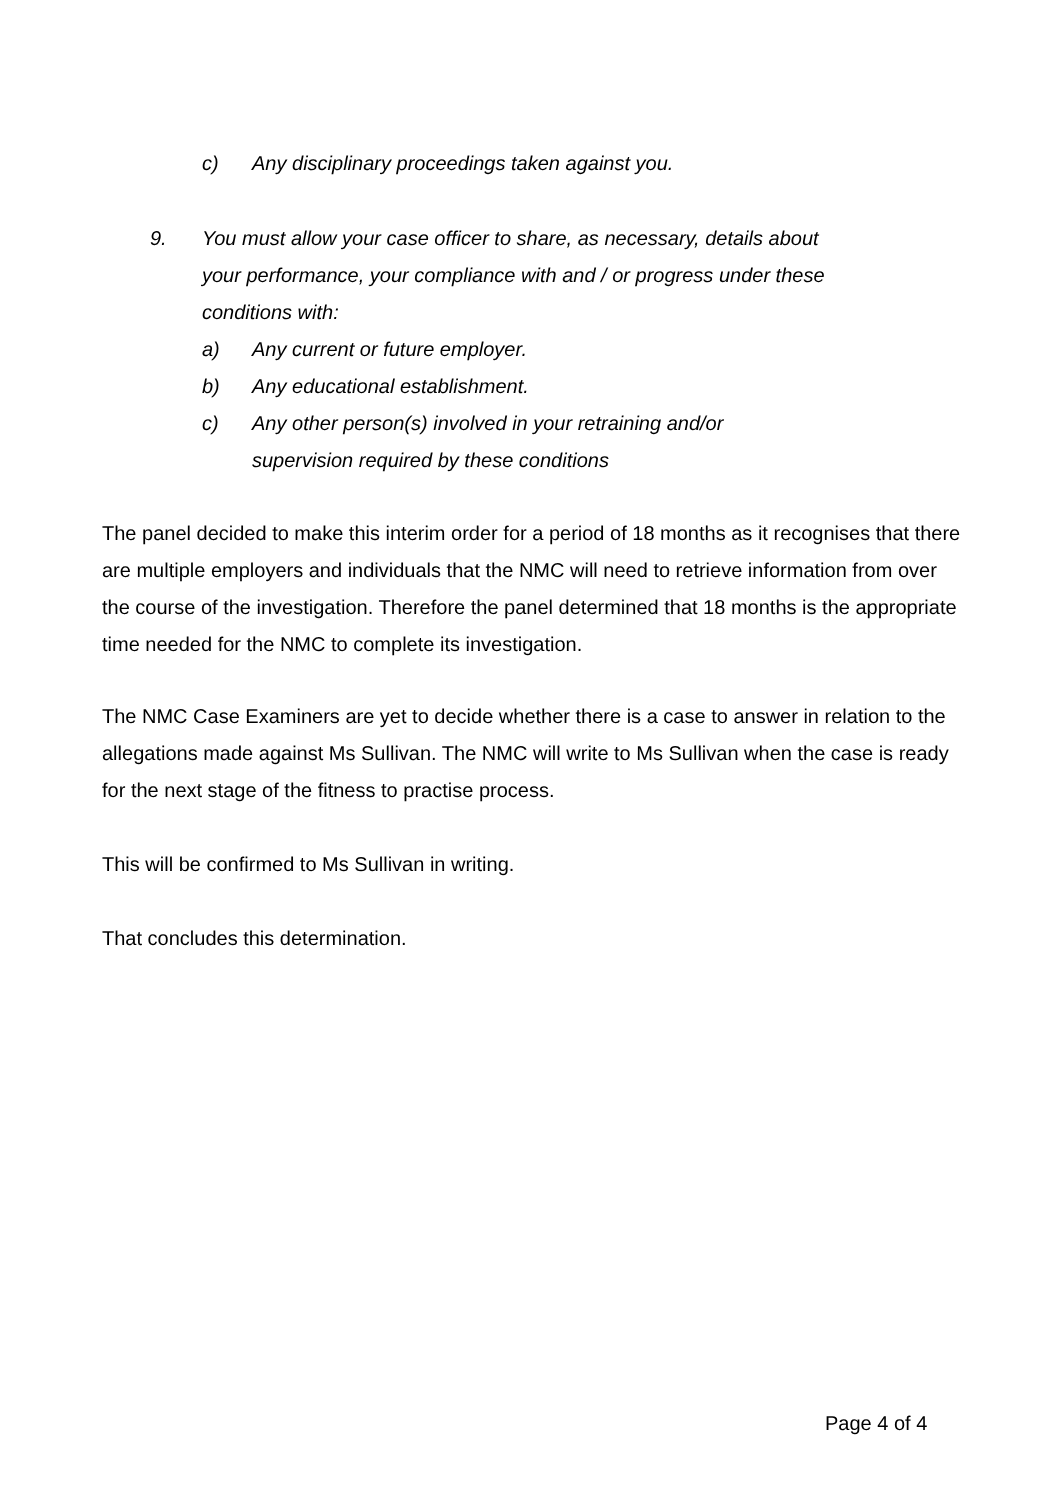c) Any disciplinary proceedings taken against you.
9. You must allow your case officer to share, as necessary, details about your performance, your compliance with and / or progress under these conditions with:
a) Any current or future employer.
b) Any educational establishment.
c) Any other person(s) involved in your retraining and/or supervision required by these conditions
The panel decided to make this interim order for a period of 18 months as it recognises that there are multiple employers and individuals that the NMC will need to retrieve information from over the course of the investigation. Therefore the panel determined that 18 months is the appropriate time needed for the NMC to complete its investigation.
The NMC Case Examiners are yet to decide whether there is a case to answer in relation to the allegations made against Ms Sullivan. The NMC will write to Ms Sullivan when the case is ready for the next stage of the fitness to practise process.
This will be confirmed to Ms Sullivan in writing.
That concludes this determination.
Page 4 of 4